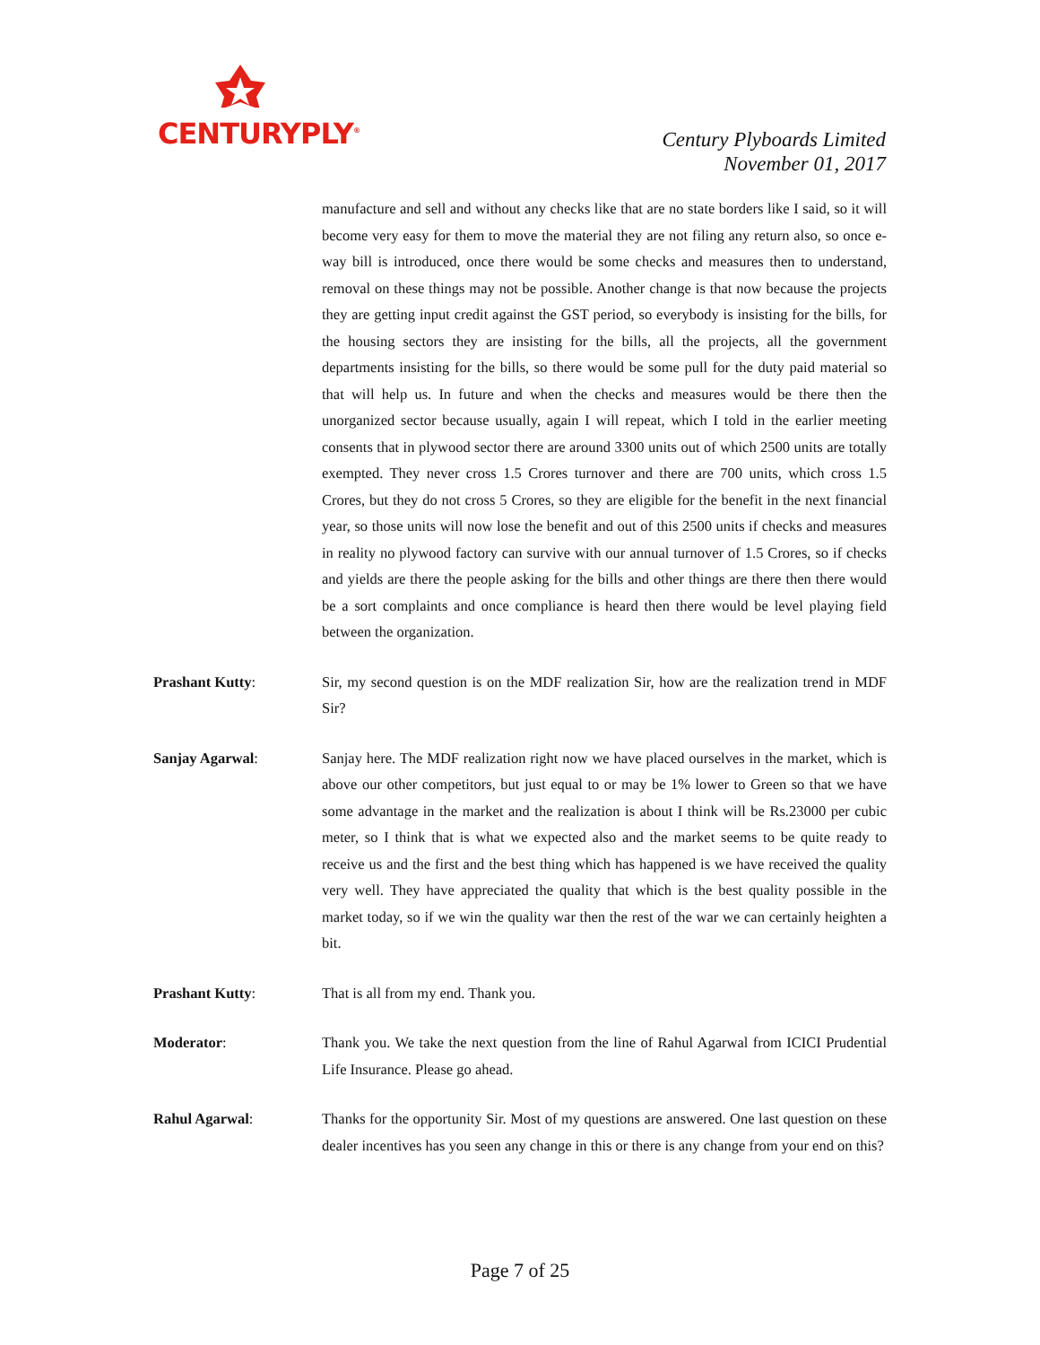CENTURYPLY<sup>®</sup>
Century Plyboards Limited
November 01, 2017
manufacture and sell and without any checks like that are no state borders like I said, so it will become very easy for them to move the material they are not filing any return also, so once e-way bill is introduced, once there would be some checks and measures then to understand, removal on these things may not be possible. Another change is that now because the projects they are getting input credit against the GST period, so everybody is insisting for the bills, for the housing sectors they are insisting for the bills, all the projects, all the government departments insisting for the bills, so there would be some pull for the duty paid material so that will help us. In future and when the checks and measures would be there then the unorganized sector because usually, again I will repeat, which I told in the earlier meeting consents that in plywood sector there are around 3300 units out of which 2500 units are totally exempted. They never cross 1.5 Crores turnover and there are 700 units, which cross 1.5 Crores, but they do not cross 5 Crores, so they are eligible for the benefit in the next financial year, so those units will now lose the benefit and out of this 2500 units if checks and measures in reality no plywood factory can survive with our annual turnover of 1.5 Crores, so if checks and yields are there the people asking for the bills and other things are there then there would be a sort complaints and once compliance is heard then there would be level playing field between the organization.
Prashant Kutty: Sir, my second question is on the MDF realization Sir, how are the realization trend in MDF Sir?
Sanjay Agarwal: Sanjay here. The MDF realization right now we have placed ourselves in the market, which is above our other competitors, but just equal to or may be 1% lower to Green so that we have some advantage in the market and the realization is about I think will be Rs.23000 per cubic meter, so I think that is what we expected also and the market seems to be quite ready to receive us and the first and the best thing which has happened is we have received the quality very well. They have appreciated the quality that which is the best quality possible in the market today, so if we win the quality war then the rest of the war we can certainly heighten a bit.
Prashant Kutty: That is all from my end. Thank you.
Moderator: Thank you. We take the next question from the line of Rahul Agarwal from ICICI Prudential Life Insurance. Please go ahead.
Rahul Agarwal: Thanks for the opportunity Sir. Most of my questions are answered. One last question on these dealer incentives has you seen any change in this or there is any change from your end on this?
Page 7 of 25